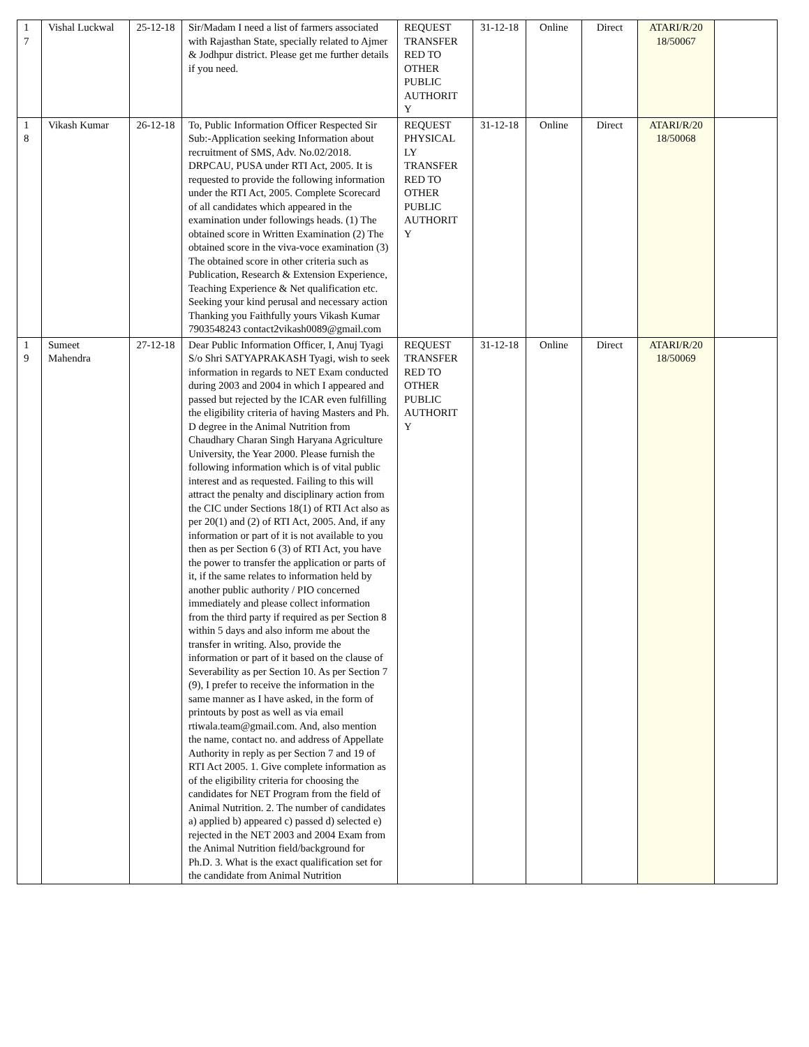| 1 7 | Vishal Luckwal | 25-12-18 | Sir/Madam I need a list of farmers associated with Rajasthan State, specially related to Ajmer & Jodhpur district. Please get me further details if you need. | REQUEST TRANSFER RED TO OTHER PUBLIC AUTHORIT Y | 31-12-18 | Online | Direct | ATARI/R/20 18/50067 | |
| 1 8 | Vikash Kumar | 26-12-18 | To, Public Information Officer Respected Sir Sub:-Application seeking Information about recruitment of SMS, Adv. No.02/2018. DRPCAU, PUSA under RTI Act, 2005. It is requested to provide the following information under the RTI Act, 2005. Complete Scorecard of all candidates which appeared in the examination under followings heads. (1) The obtained score in Written Examination (2) The obtained score in the viva-voce examination (3) The obtained score in other criteria such as Publication, Research & Extension Experience, Teaching Experience & Net qualification etc. Seeking your kind perusal and necessary action Thanking you Faithfully yours Vikash Kumar 7903548243 contact2vikash0089@gmail.com | REQUEST PHYSICAL LY TRANSFER RED TO OTHER PUBLIC AUTHORIT Y | 31-12-18 | Online | Direct | ATARI/R/20 18/50068 | |
| 1 9 | Sumeet Mahendra | 27-12-18 | Dear Public Information Officer, I, Anuj Tyagi S/o Shri SATYAPRAKASH Tyagi, wish to seek information in regards to NET Exam conducted during 2003 and 2004 in which I appeared and passed but rejected by the ICAR even fulfilling the eligibility criteria of having Masters and Ph. D degree in the Animal Nutrition from Chaudhary Charan Singh Haryana Agriculture University, the Year 2000. Please furnish the following information which is of vital public interest and as requested. Failing to this will attract the penalty and disciplinary action from the CIC under Sections 18(1) of RTI Act also as per 20(1) and (2) of RTI Act, 2005. And, if any information or part of it is not available to you then as per Section 6 (3) of RTI Act, you have the power to transfer the application or parts of it, if the same relates to information held by another public authority / PIO concerned immediately and please collect information from the third party if required as per Section 8 within 5 days and also inform me about the transfer in writing. Also, provide the information or part of it based on the clause of Severability as per Section 10. As per Section 7 (9), I prefer to receive the information in the same manner as I have asked, in the form of printouts by post as well as via email rtiwala.team@gmail.com. And, also mention the name, contact no. and address of Appellate Authority in reply as per Section 7 and 19 of RTI Act 2005. 1. Give complete information as of the eligibility criteria for choosing the candidates for NET Program from the field of Animal Nutrition. 2. The number of candidates a) applied b) appeared c) passed d) selected e) rejected in the NET 2003 and 2004 Exam from the Animal Nutrition field/background for Ph.D. 3. What is the exact qualification set for the candidate from Animal Nutrition | REQUEST TRANSFER RED TO OTHER PUBLIC AUTHORIT Y | 31-12-18 | Online | Direct | ATARI/R/20 18/50069 | |